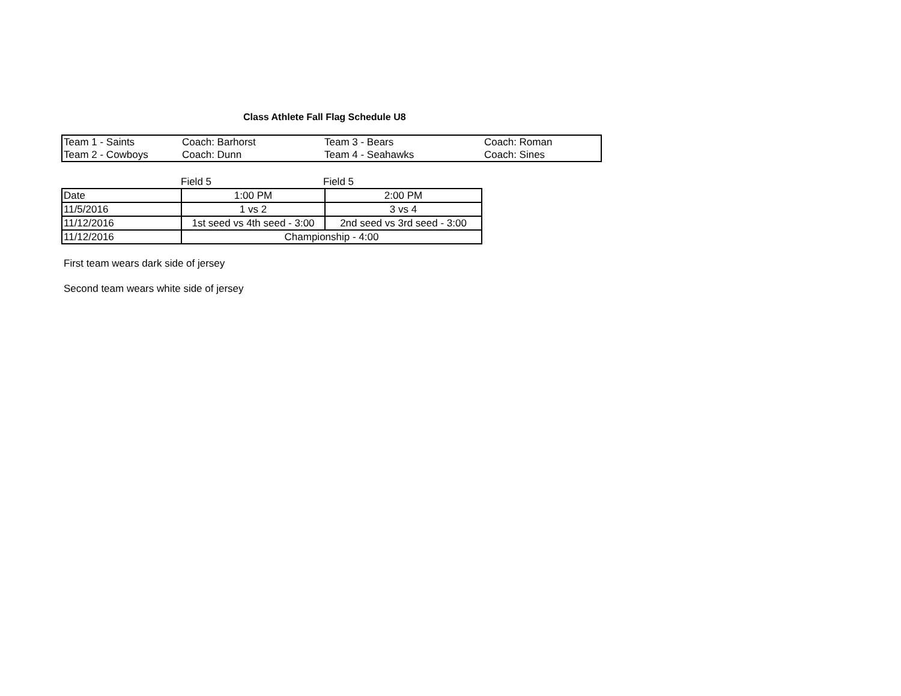Class Athlete Fall Flag Schedule U8
| Team 1 - Saints | Coach: Barhorst | Team 3 - Bears | Coach: Roman |
| Team 2 - Cowboys | Coach: Dunn | Team 4 - Seahawks | Coach: Sines |
| | Field 5 | Field 5 |
| Date | 1:00 PM | 2:00 PM |
| 11/5/2016 | 1 vs 2 | 3 vs 4 |
| 11/12/2016 | 1st seed vs 4th seed - 3:00 | 2nd seed vs 3rd seed - 3:00 |
| 11/12/2016 | Championship - 4:00 | |
First team wears dark side of jersey
Second team wears white side of jersey